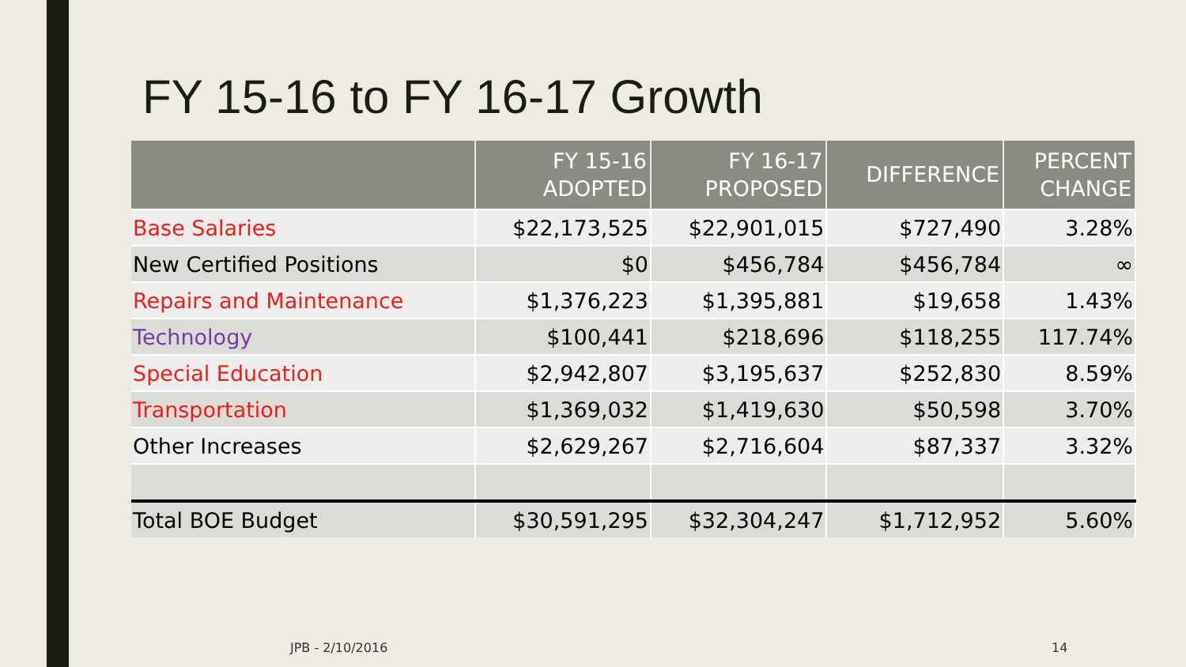FY 15-16 to FY 16-17 Growth
| | FY 15-16 ADOPTED | FY 16-17 PROPOSED | DIFFERENCE | PERCENT CHANGE |
| --- | --- | --- | --- | --- |
| Base Salaries | $22,173,525 | $22,901,015 | $727,490 | 3.28% |
| New Certified Positions | $0 | $456,784 | $456,784 | ∞ |
| Repairs and Maintenance | $1,376,223 | $1,395,881 | $19,658 | 1.43% |
| Technology | $100,441 | $218,696 | $118,255 | 117.74% |
| Special Education | $2,942,807 | $3,195,637 | $252,830 | 8.59% |
| Transportation | $1,369,032 | $1,419,630 | $50,598 | 3.70% |
| Other Increases | $2,629,267 | $2,716,604 | $87,337 | 3.32% |
| Total BOE Budget | $30,591,295 | $32,304,247 | $1,712,952 | 5.60% |
JPB - 2/10/2016 14